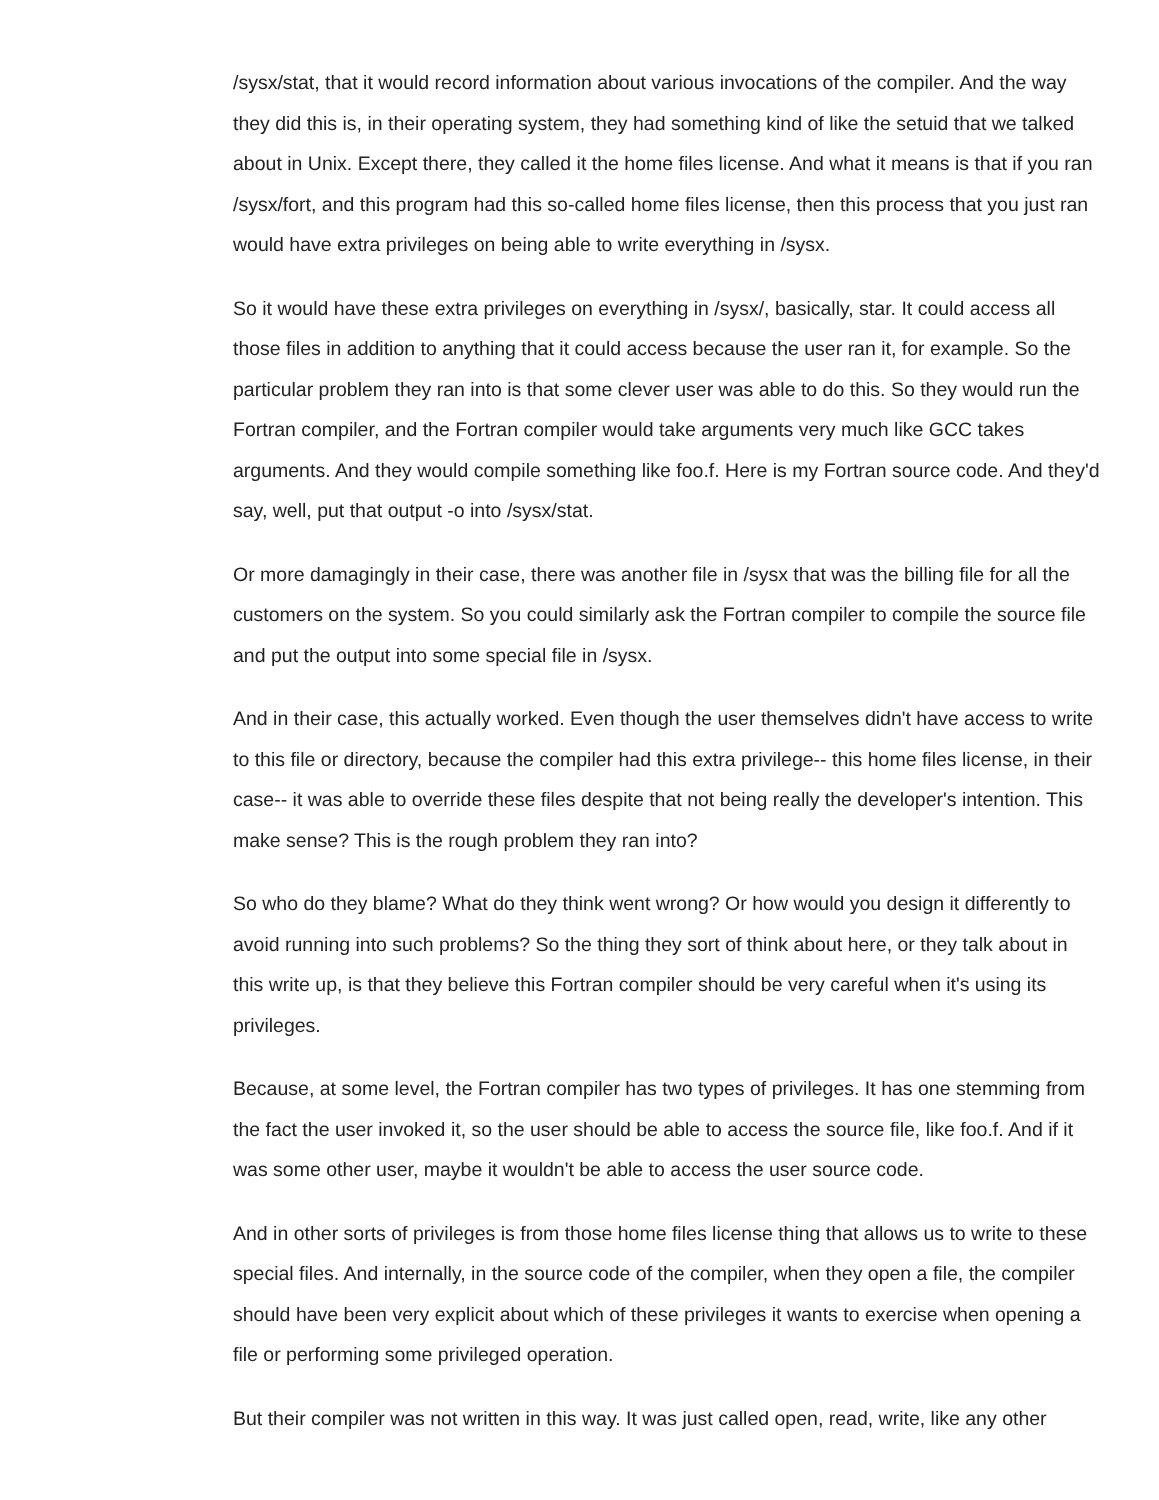/sysx/stat, that it would record information about various invocations of the compiler. And the way they did this is, in their operating system, they had something kind of like the setuid that we talked about in Unix. Except there, they called it the home files license. And what it means is that if you ran /sysx/fort, and this program had this so-called home files license, then this process that you just ran would have extra privileges on being able to write everything in /sysx.
So it would have these extra privileges on everything in /sysx/, basically, star. It could access all those files in addition to anything that it could access because the user ran it, for example. So the particular problem they ran into is that some clever user was able to do this. So they would run the Fortran compiler, and the Fortran compiler would take arguments very much like GCC takes arguments. And they would compile something like foo.f. Here is my Fortran source code. And they'd say, well, put that output -o into /sysx/stat.
Or more damagingly in their case, there was another file in /sysx that was the billing file for all the customers on the system. So you could similarly ask the Fortran compiler to compile the source file and put the output into some special file in /sysx.
And in their case, this actually worked. Even though the user themselves didn't have access to write to this file or directory, because the compiler had this extra privilege-- this home files license, in their case-- it was able to override these files despite that not being really the developer's intention. This make sense? This is the rough problem they ran into?
So who do they blame? What do they think went wrong? Or how would you design it differently to avoid running into such problems? So the thing they sort of think about here, or they talk about in this write up, is that they believe this Fortran compiler should be very careful when it's using its privileges.
Because, at some level, the Fortran compiler has two types of privileges. It has one stemming from the fact the user invoked it, so the user should be able to access the source file, like foo.f. And if it was some other user, maybe it wouldn't be able to access the user source code.
And in other sorts of privileges is from those home files license thing that allows us to write to these special files. And internally, in the source code of the compiler, when they open a file, the compiler should have been very explicit about which of these privileges it wants to exercise when opening a file or performing some privileged operation.
But their compiler was not written in this way. It was just called open, read, write, like any other